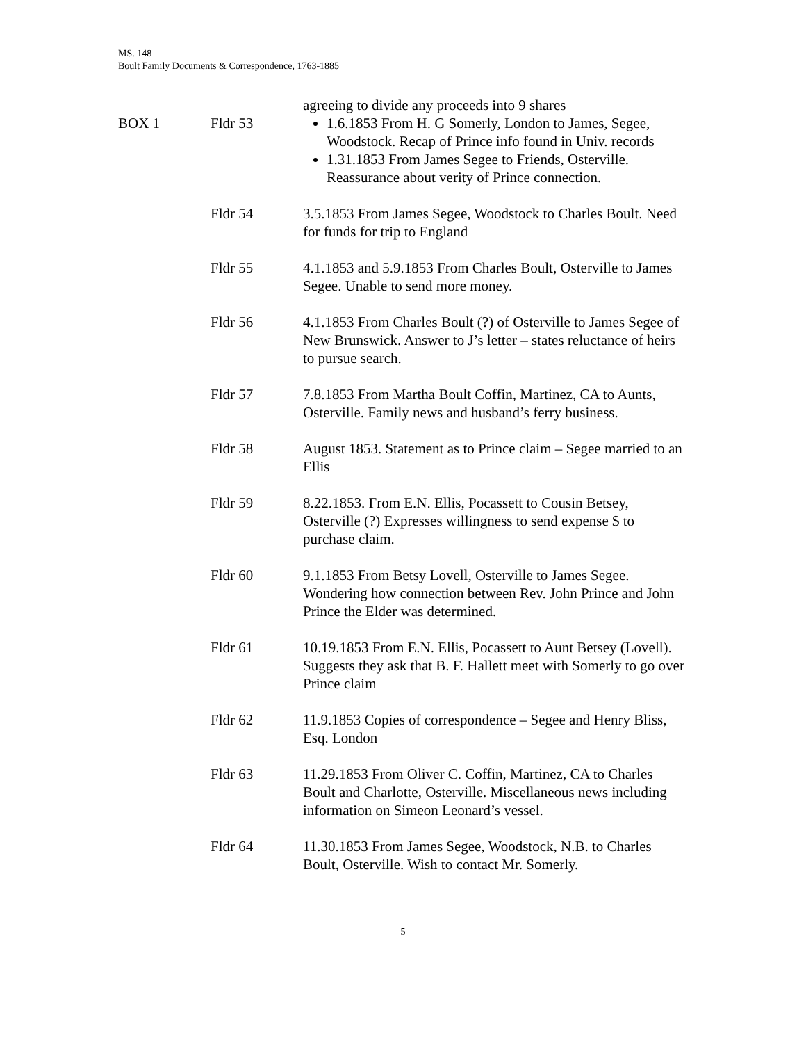MS. 148
Boult Family Documents & Correspondence, 1763-1885
| | | agreeing to divide any proceeds into 9 shares |
| BOX 1 | Fldr 53 | 1.6.1853 From H. G Somerly, London to James, Segee, Woodstock. Recap of Prince info found in Univ. records 1.31.1853 From James Segee to Friends, Osterville. Reassurance about verity of Prince connection. |
| | Fldr 54 | 3.5.1853 From James Segee, Woodstock to Charles Boult. Need for funds for trip to England |
| | Fldr 55 | 4.1.1853 and 5.9.1853 From Charles Boult, Osterville to James Segee. Unable to send more money. |
| | Fldr 56 | 4.1.1853 From Charles Boult (?) of Osterville to James Segee of New Brunswick. Answer to J’s letter – states reluctance of heirs to pursue search. |
| | Fldr 57 | 7.8.1853 From Martha Boult Coffin, Martinez, CA to Aunts, Osterville. Family news and husband’s ferry business. |
| | Fldr 58 | August 1853. Statement as to Prince claim – Segee married to an Ellis |
| | Fldr 59 | 8.22.1853. From E.N. Ellis, Pocassett to Cousin Betsey, Osterville (?) Expresses willingness to send expense $ to purchase claim. |
| | Fldr 60 | 9.1.1853 From Betsy Lovell, Osterville to James Segee. Wondering how connection between Rev. John Prince and John Prince the Elder was determined. |
| | Fldr 61 | 10.19.1853 From E.N. Ellis, Pocassett to Aunt Betsey (Lovell). Suggests they ask that B. F. Hallett meet with Somerly to go over Prince claim |
| | Fldr 62 | 11.9.1853 Copies of correspondence – Segee and Henry Bliss, Esq. London |
| | Fldr 63 | 11.29.1853 From Oliver C. Coffin, Martinez, CA to Charles Boult and Charlotte, Osterville. Miscellaneous news including information on Simeon Leonard’s vessel. |
| | Fldr 64 | 11.30.1853 From James Segee, Woodstock, N.B. to Charles Boult, Osterville. Wish to contact Mr. Somerly. |
5